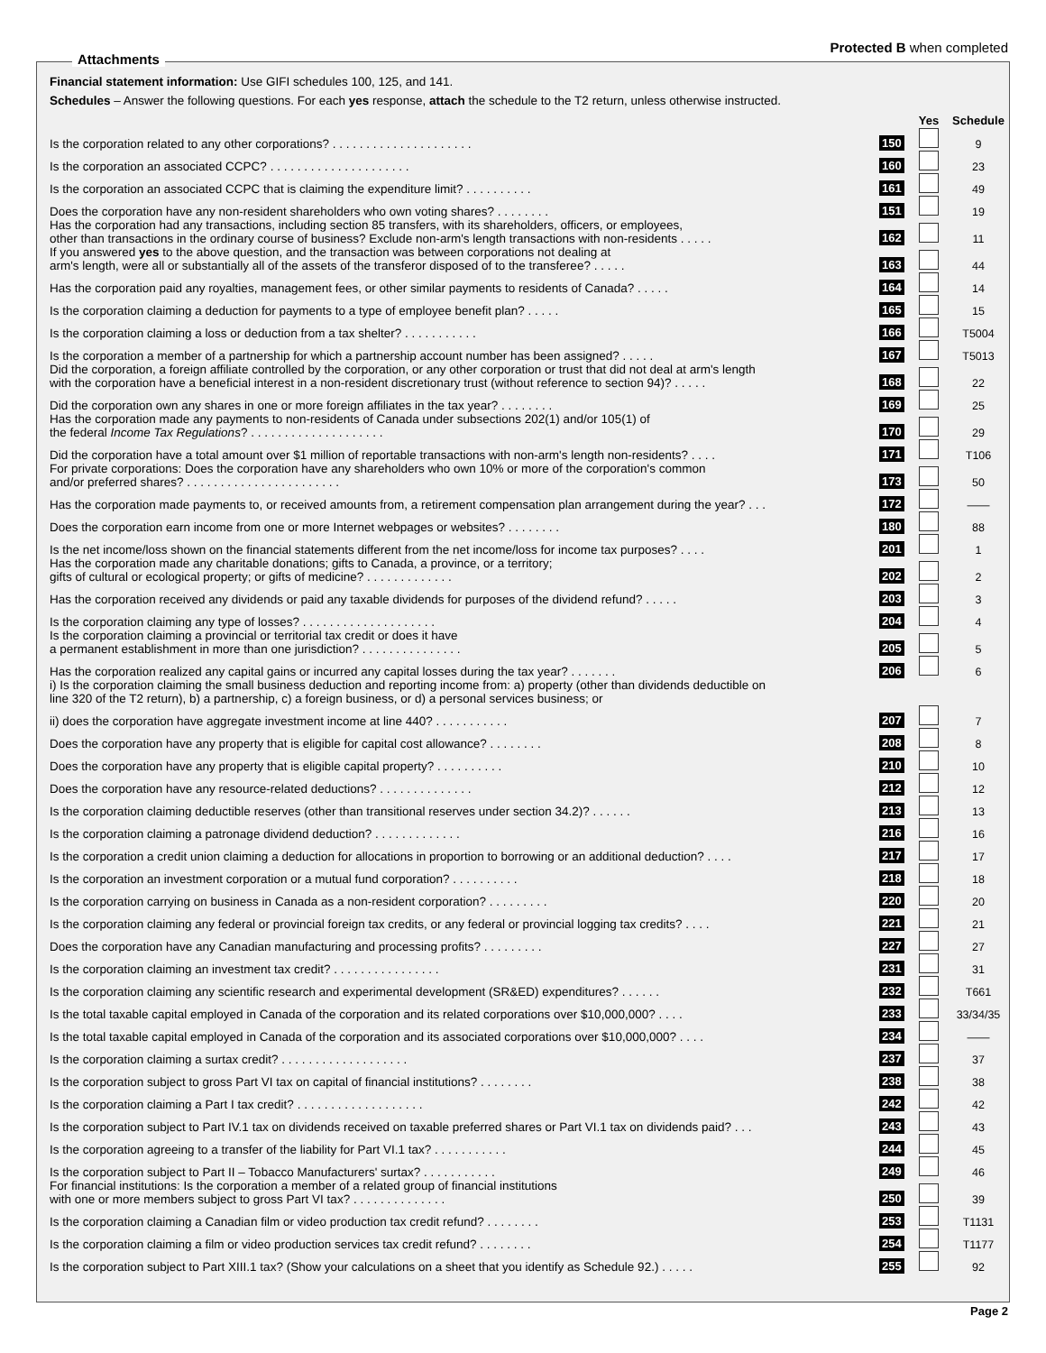Protected B when completed
Financial statement information: Use GIFI schedules 100, 125, and 141.
Schedules – Answer the following questions. For each yes response, attach the schedule to the T2 return, unless otherwise instructed.
| | | Yes | Schedule |
| --- | --- | --- | --- |
| Is the corporation related to any other corporations? . . . . . . . . . . . . . . . . . . . . . | 150 | | 9 |
| Is the corporation an associated CCPC? . . . . . . . . . . . . . . . . . . . . . | 160 | | 23 |
| Is the corporation an associated CCPC that is claiming the expenditure limit? . . . . . . . . . . | 161 | | 49 |
| Does the corporation have any non-resident shareholders who own voting shares? . . . . . . . . | 151 | | 19 |
| Has the corporation had any transactions, including section 85 transfers, with its shareholders, officers, or employees, other than transactions in the ordinary course of business? Exclude non-arm's length transactions with non-residents . . . . . | 162 | | 11 |
| If you answered yes to the above question, and the transaction was between corporations not dealing at arm's length, were all or substantially all of the assets of the transferor disposed of to the transferee? . . . . . | 163 | | 44 |
| Has the corporation paid any royalties, management fees, or other similar payments to residents of Canada? . . . . . | 164 | | 14 |
| Is the corporation claiming a deduction for payments to a type of employee benefit plan? . . . . . | 165 | | 15 |
| Is the corporation claiming a loss or deduction from a tax shelter? . . . . . . . . . . . | 166 | | T5004 |
| Is the corporation a member of a partnership for which a partnership account number has been assigned? . . . . . | 167 | | T5013 |
| Did the corporation, a foreign affiliate controlled by the corporation, or any other corporation or trust that did not deal at arm's length with the corporation have a beneficial interest in a non-resident discretionary trust (without reference to section 94)? . . . . . | 168 | | 22 |
| Did the corporation own any shares in one or more foreign affiliates in the tax year? . . . . . . . . | 169 | | 25 |
| Has the corporation made any payments to non-residents of Canada under subsections 202(1) and/or 105(1) of the federal Income Tax Regulations ? . . . . . . . . . . . . . . . . . . . . | 170 | | 29 |
| Did the corporation have a total amount over $1 million of reportable transactions with non-arm's length non-residents? . . . . | 171 | | T106 |
| For private corporations: Does the corporation have any shareholders who own 10% or more of the corporation's common and/or preferred shares? . . . . . . . . . . . . . . . . . . . . . . . | 173 | | 50 |
| Has the corporation made payments to, or received amounts from, a retirement compensation plan arrangement during the year? . . . | 172 | | —— |
| Does the corporation earn income from one or more Internet webpages or websites? . . . . . . . . | 180 | | 88 |
| Is the net income/loss shown on the financial statements different from the net income/loss for income tax purposes? . . . . | 201 | | 1 |
| Has the corporation made any charitable donations; gifts to Canada, a province, or a territory; gifts of cultural or ecological property; or gifts of medicine? . . . . . . . . . . . . . | 202 | | 2 |
| Has the corporation received any dividends or paid any taxable dividends for purposes of the dividend refund? . . . . . | 203 | | 3 |
| Is the corporation claiming any type of losses? . . . . . . . . . . . . . . . . . . . . | 204 | | 4 |
| Is the corporation claiming a provincial or territorial tax credit or does it have a permanent establishment in more than one jurisdiction? . . . . . . . . . . . . . . . | 205 | | 5 |
| Has the corporation realized any capital gains or incurred any capital losses during the tax year? . . . . . . . | 206 | | 6 |
| i) Is the corporation claiming the small business deduction and reporting income from: a) property (other than dividends deductible on line 320 of the T2 return), b) a partnership, c) a foreign business, or d) a personal services business; or | | | |
| ii) does the corporation have aggregate investment income at line 440? . . . . . . . . . . . | 207 | | 7 |
| Does the corporation have any property that is eligible for capital cost allowance? . . . . . . . . | 208 | | 8 |
| Does the corporation have any property that is eligible capital property? . . . . . . . . . . | 210 | | 10 |
| Does the corporation have any resource-related deductions? . . . . . . . . . . . . . . | 212 | | 12 |
| Is the corporation claiming deductible reserves (other than transitional reserves under section 34.2)? . . . . . . | 213 | | 13 |
| Is the corporation claiming a patronage dividend deduction? . . . . . . . . . . . . . | 216 | | 16 |
| Is the corporation a credit union claiming a deduction for allocations in proportion to borrowing or an additional deduction? . . . . | 217 | | 17 |
| Is the corporation an investment corporation or a mutual fund corporation? . . . . . . . . . . | 218 | | 18 |
| Is the corporation carrying on business in Canada as a non-resident corporation? . . . . . . . . . | 220 | | 20 |
| Is the corporation claiming any federal or provincial foreign tax credits, or any federal or provincial logging tax credits? . . . . | 221 | | 21 |
| Does the corporation have any Canadian manufacturing and processing profits? . . . . . . . . . | 227 | | 27 |
| Is the corporation claiming an investment tax credit? . . . . . . . . . . . . . . . . | 231 | | 31 |
| Is the corporation claiming any scientific research and experimental development (SR&ED) expenditures? . . . . . . | 232 | | T661 |
| Is the total taxable capital employed in Canada of the corporation and its related corporations over $10,000,000? . . . . | 233 | | 33/34/35 |
| Is the total taxable capital employed in Canada of the corporation and its associated corporations over $10,000,000? . . . . | 234 | | —— |
| Is the corporation claiming a surtax credit? . . . . . . . . . . . . . . . . . . . | 237 | | 37 |
| Is the corporation subject to gross Part VI tax on capital of financial institutions? . . . . . . . . | 238 | | 38 |
| Is the corporation claiming a Part I tax credit? . . . . . . . . . . . . . . . . . . . | 242 | | 42 |
| Is the corporation subject to Part IV.1 tax on dividends received on taxable preferred shares or Part VI.1 tax on dividends paid? . . . | 243 | | 43 |
| Is the corporation agreeing to a transfer of the liability for Part VI.1 tax? . . . . . . . . . . . | 244 | | 45 |
| Is the corporation subject to Part II – Tobacco Manufacturers' surtax? . . . . . . . . . . . | 249 | | 46 |
| For financial institutions: Is the corporation a member of a related group of financial institutions with one or more members subject to gross Part VI tax? . . . . . . . . . . . . . . | 250 | | 39 |
| Is the corporation claiming a Canadian film or video production tax credit refund? . . . . . . . . | 253 | | T1131 |
| Is the corporation claiming a film or video production services tax credit refund? . . . . . . . . | 254 | | T1177 |
| Is the corporation subject to Part XIII.1 tax? (Show your calculations on a sheet that you identify as Schedule 92.) . . . . . | 255 | | 92 |
Attachments
Page 2